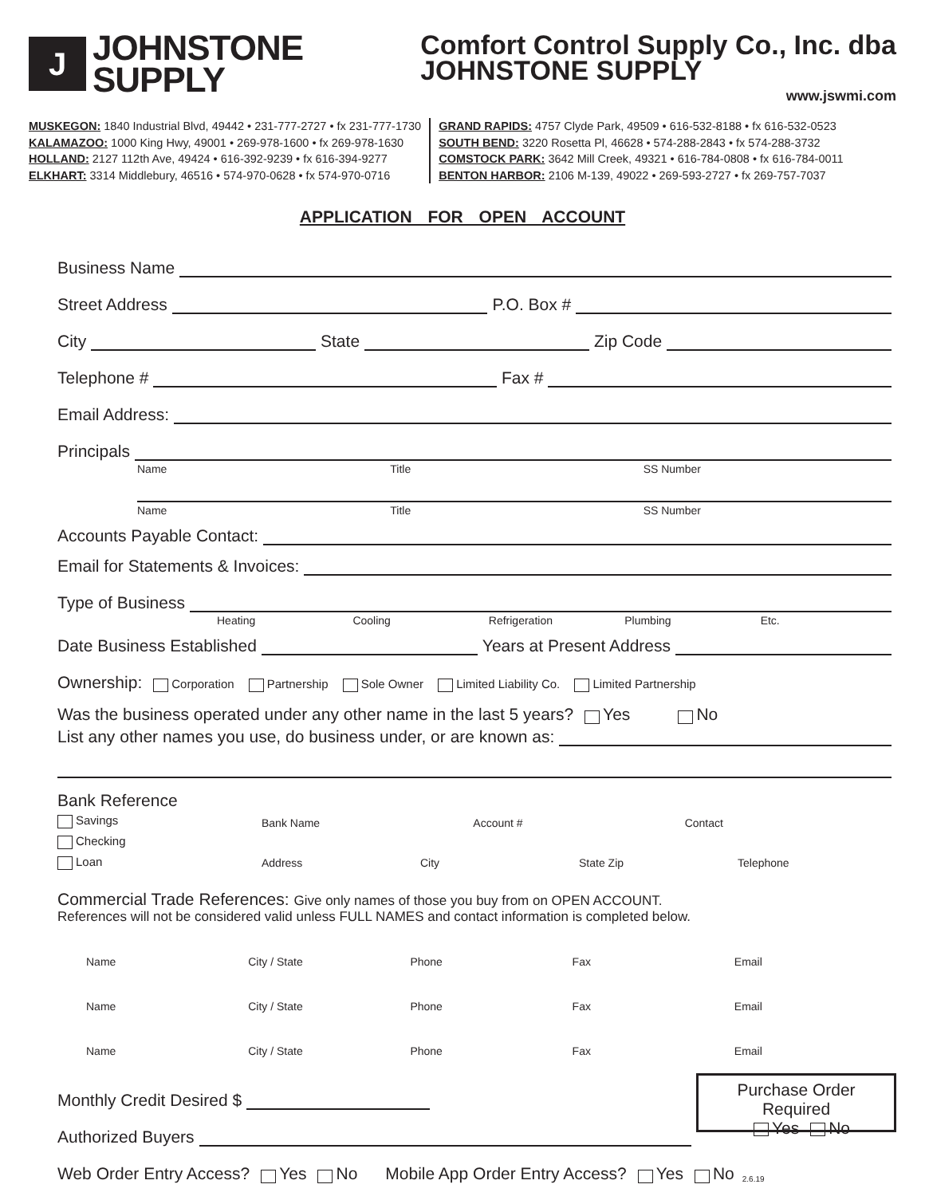J
JOHNSTONE
SUPPLY
Comfort Control Supply Co., Inc. dba
JOHNSTONE SUPPLY
www.jswmi.com
MUSKEGON: 1840 Industrial Blvd, 49442 • 231-777-2727 • fx 231-777-1730
KALAMAZOO: 1000 King Hwy, 49001 • 269-978-1600 • fx 269-978-1630
HOLLAND: 2127 112th Ave, 49424 • 616-392-9239 • fx 616-394-9277
ELKHART: 3314 Middlebury, 46516 • 574-970-0628 • fx 574-970-0716
GRAND RAPIDS: 4757 Clyde Park, 49509 • 616-532-8188 • fx 616-532-0523
SOUTH BEND: 3220 Rosetta Pl, 46628 • 574-288-2843 • fx 574-288-3732
COMSTOCK PARK: 3642 Mill Creek, 49321 • 616-784-0808 • fx 616-784-0011
BENTON HARBOR: 2106 M-139, 49022 • 269-593-2727 • fx 269-757-7037
APPLICATION FOR OPEN ACCOUNT
Business Name
Street Address P.O. Box #
City State Zip Code
Telephone # Fax #
Email Address:
Principals
Name Title SS Number
Name Title SS Number
Accounts Payable Contact:
Email for Statements & Invoices:
Type of Business
Heating Cooling Refrigeration Plumbing Etc.
Date Business Established Years at Present Address
Ownership: Corporation Partnership Sole Owner Limited Liability Co. Limited Partnership
Was the business operated under any other name in the last 5 years? Yes No
List any other names you use, do business under, or are known as:
Bank Reference
Savings
Checking
Loan
Bank Name Account # Contact
Address City State Zip Telephone
Commercial Trade References: Give only names of those you buy from on OPEN ACCOUNT.
References will not be considered valid unless FULL NAMES and contact information is completed below.
Name City / State Phone Fax Email
Name City / State Phone Fax Email
Name City / State Phone Fax Email
Monthly Credit Desired $
Authorized Buyers
Purchase Order Required
Yes No
Web Order Entry Access? Yes No Mobile App Order Entry Access? Yes No 2.6.19